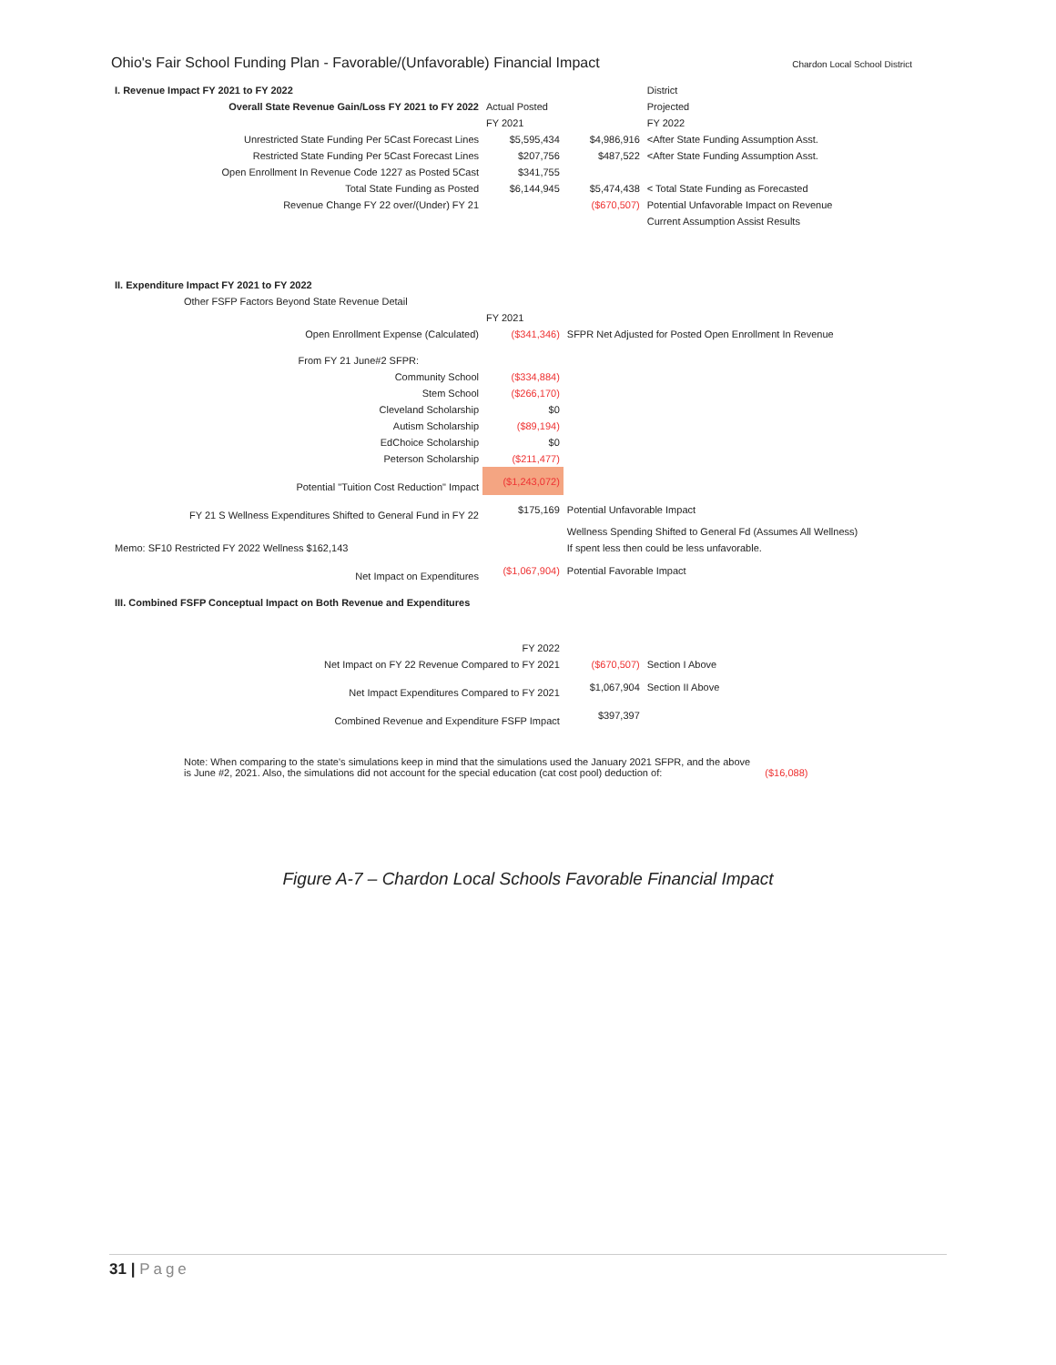Ohio's Fair School Funding Plan - Favorable/(Unfavorable) Financial Impact
Chardon Local School District
| I. Revenue Impact FY 2021 to FY 2022 | | | District |
| Overall State Revenue Gain/Loss FY 2021 to FY 2022 | Actual Posted | | Projected |
| | FY 2021 | | FY 2022 |
| Unrestricted State Funding Per 5Cast Forecast Lines | $5,595,434 | $4,986,916 | <After State Funding Assumption Asst. |
| Restricted State Funding Per 5Cast Forecast Lines | $207,756 | $487,522 | <After State Funding Assumption Asst. |
| Open Enrollment In Revenue Code 1227 as Posted 5Cast | $341,755 | | |
| Total State Funding as Posted | $6,144,945 | $5,474,438 | < Total State Funding as Forecasted |
| Revenue Change FY 22 over/(Under) FY 21 | | ($670,507) | Potential Unfavorable Impact on Revenue |
| | | | Current Assumption Assist Results |
| II. Expenditure Impact FY 2021 to FY 2022 | | | |
| Other FSFP Factors Beyond State Revenue Detail | | | |
| | FY 2021 | | |
| Open Enrollment Expense (Calculated) | ($341,346) | SFPR Net Adjusted for Posted Open Enrollment In Revenue | |
| From FY 21 June#2 SFPR: | | | |
| Community School | ($334,884) | | |
| Stem School | ($266,170) | | |
| Cleveland Scholarship | $0 | | |
| Autism Scholarship | ($89,194) | | |
| EdChoice Scholarship | $0 | | |
| Peterson Scholarship | ($211,477) | | |
| Potential "Tuition Cost Reduction" Impact | ($1,243,072) | | |
| FY 21 S Wellness Expenditures Shifted to General Fund in FY 22 | $175,169 | Potential Unfavorable Impact | |
| | | Wellness Spending Shifted to General Fd (Assumes All Wellness) | |
| Memo: SF10 Restricted FY 2022 Wellness $162,143 | | If spent less then could be less unfavorable. | |
| Net Impact on Expenditures | ($1,067,904) | Potential Favorable Impact | |
| III. Combined FSFP Conceptual Impact on Both Revenue and Expenditures | | | |
| | FY 2022 | | |
| Net Impact on FY 22 Revenue Compared to FY 2021 | | ($670,507) | Section I Above |
| Net Impact Expenditures Compared to FY 2021 | | $1,067,904 | Section II Above |
| Combined Revenue and Expenditure FSFP Impact | | $397,397 | |
Note: When comparing to the state's simulations keep in mind that the simulations used the January 2021 SFPR, and the above
is June #2, 2021. Also, the simulations did not account for the special education (cat cost pool) deduction of: ($16,088)
Figure A-7 – Chardon Local Schools Favorable Financial Impact
31 | Page